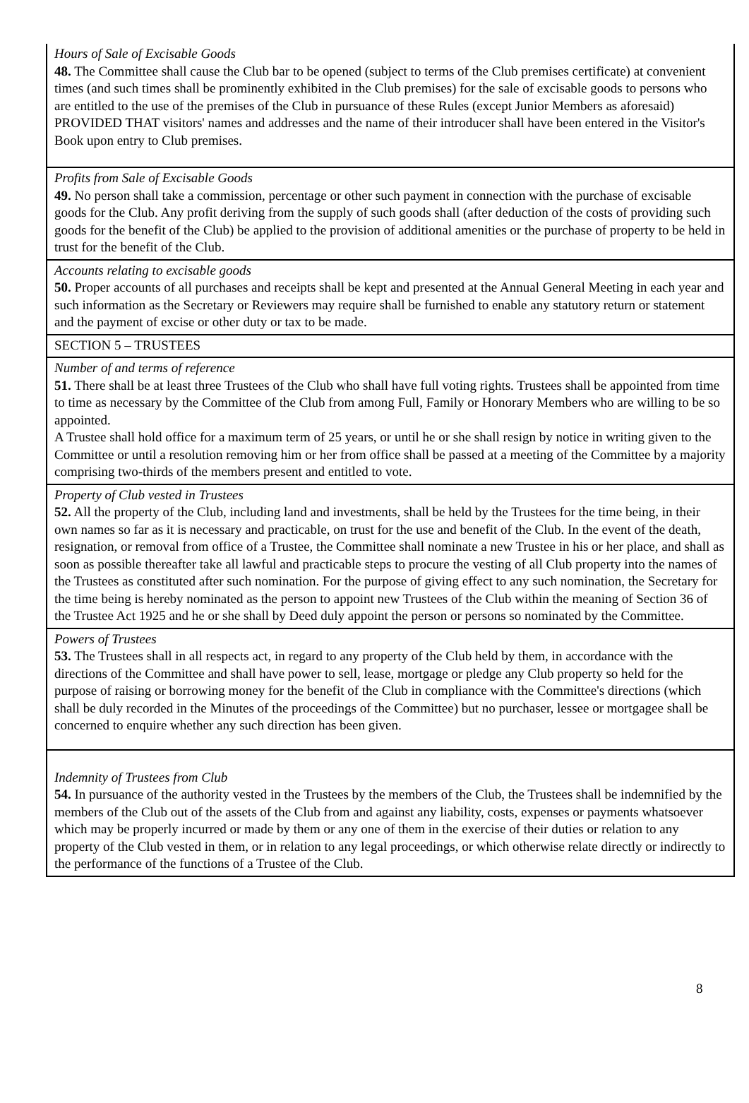Hours of Sale of Excisable Goods
48. The Committee shall cause the Club bar to be opened (subject to terms of the Club premises certificate) at convenient times (and such times shall be prominently exhibited in the Club premises) for the sale of excisable goods to persons who are entitled to the use of the premises of the Club in pursuance of these Rules (except Junior Members as aforesaid) PROVIDED THAT visitors' names and addresses and the name of their introducer shall have been entered in the Visitor's Book upon entry to Club premises.
Profits from Sale of Excisable Goods
49. No person shall take a commission, percentage or other such payment in connection with the purchase of excisable goods for the Club. Any profit deriving from the supply of such goods shall (after deduction of the costs of providing such goods for the benefit of the Club) be applied to the provision of additional amenities or the purchase of property to be held in trust for the benefit of the Club.
Accounts relating to excisable goods
50. Proper accounts of all purchases and receipts shall be kept and presented at the Annual General Meeting in each year and such information as the Secretary or Reviewers may require shall be furnished to enable any statutory return or statement and the payment of excise or other duty or tax to be made.
SECTION 5 – TRUSTEES
Number of and terms of reference
51. There shall be at least three Trustees of the Club who shall have full voting rights. Trustees shall be appointed from time to time as necessary by the Committee of the Club from among Full, Family or Honorary Members who are willing to be so appointed.
A Trustee shall hold office for a maximum term of 25 years, or until he or she shall resign by notice in writing given to the Committee or until a resolution removing him or her from office shall be passed at a meeting of the Committee by a majority comprising two-thirds of the members present and entitled to vote.
Property of Club vested in Trustees
52. All the property of the Club, including land and investments, shall be held by the Trustees for the time being, in their own names so far as it is necessary and practicable, on trust for the use and benefit of the Club. In the event of the death, resignation, or removal from office of a Trustee, the Committee shall nominate a new Trustee in his or her place, and shall as soon as possible thereafter take all lawful and practicable steps to procure the vesting of all Club property into the names of the Trustees as constituted after such nomination. For the purpose of giving effect to any such nomination, the Secretary for the time being is hereby nominated as the person to appoint new Trustees of the Club within the meaning of Section 36 of the Trustee Act 1925 and he or she shall by Deed duly appoint the person or persons so nominated by the Committee.
Powers of Trustees
53. The Trustees shall in all respects act, in regard to any property of the Club held by them, in accordance with the directions of the Committee and shall have power to sell, lease, mortgage or pledge any Club property so held for the purpose of raising or borrowing money for the benefit of the Club in compliance with the Committee's directions (which shall be duly recorded in the Minutes of the proceedings of the Committee) but no purchaser, lessee or mortgagee shall be concerned to enquire whether any such direction has been given.
Indemnity of Trustees from Club
54. In pursuance of the authority vested in the Trustees by the members of the Club, the Trustees shall be indemnified by the members of the Club out of the assets of the Club from and against any liability, costs, expenses or payments whatsoever which may be properly incurred or made by them or any one of them in the exercise of their duties or relation to any property of the Club vested in them, or in relation to any legal proceedings, or which otherwise relate directly or indirectly to the performance of the functions of a Trustee of the Club.
8